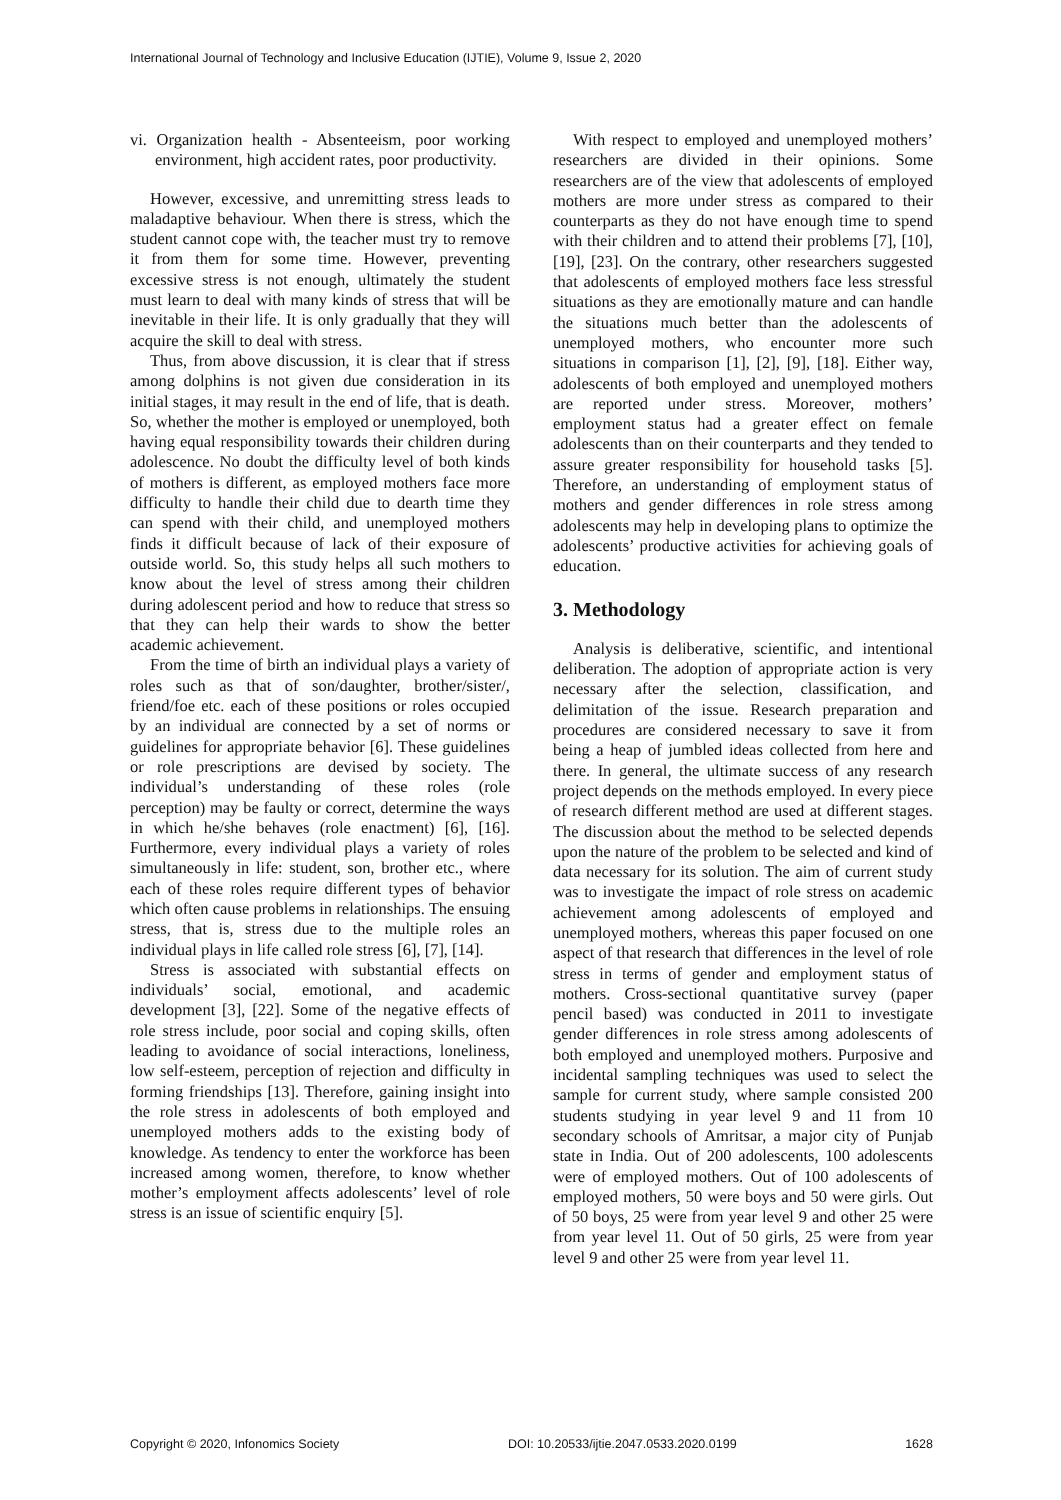International Journal of Technology and Inclusive Education (IJTIE), Volume 9, Issue 2, 2020
vi. Organization health - Absenteeism, poor working environment, high accident rates, poor productivity.
However, excessive, and unremitting stress leads to maladaptive behaviour. When there is stress, which the student cannot cope with, the teacher must try to remove it from them for some time. However, preventing excessive stress is not enough, ultimately the student must learn to deal with many kinds of stress that will be inevitable in their life. It is only gradually that they will acquire the skill to deal with stress.
Thus, from above discussion, it is clear that if stress among dolphins is not given due consideration in its initial stages, it may result in the end of life, that is death. So, whether the mother is employed or unemployed, both having equal responsibility towards their children during adolescence. No doubt the difficulty level of both kinds of mothers is different, as employed mothers face more difficulty to handle their child due to dearth time they can spend with their child, and unemployed mothers finds it difficult because of lack of their exposure of outside world. So, this study helps all such mothers to know about the level of stress among their children during adolescent period and how to reduce that stress so that they can help their wards to show the better academic achievement.
From the time of birth an individual plays a variety of roles such as that of son/daughter, brother/sister/, friend/foe etc. each of these positions or roles occupied by an individual are connected by a set of norms or guidelines for appropriate behavior [6]. These guidelines or role prescriptions are devised by society. The individual’s understanding of these roles (role perception) may be faulty or correct, determine the ways in which he/she behaves (role enactment) [6], [16]. Furthermore, every individual plays a variety of roles simultaneously in life: student, son, brother etc., where each of these roles require different types of behavior which often cause problems in relationships. The ensuing stress, that is, stress due to the multiple roles an individual plays in life called role stress [6], [7], [14].
Stress is associated with substantial effects on individuals’ social, emotional, and academic development [3], [22]. Some of the negative effects of role stress include, poor social and coping skills, often leading to avoidance of social interactions, loneliness, low self-esteem, perception of rejection and difficulty in forming friendships [13]. Therefore, gaining insight into the role stress in adolescents of both employed and unemployed mothers adds to the existing body of knowledge. As tendency to enter the workforce has been increased among women, therefore, to know whether mother’s employment affects adolescents’ level of role stress is an issue of scientific enquiry [5].
With respect to employed and unemployed mothers’ researchers are divided in their opinions. Some researchers are of the view that adolescents of employed mothers are more under stress as compared to their counterparts as they do not have enough time to spend with their children and to attend their problems [7], [10], [19], [23]. On the contrary, other researchers suggested that adolescents of employed mothers face less stressful situations as they are emotionally mature and can handle the situations much better than the adolescents of unemployed mothers, who encounter more such situations in comparison [1], [2], [9], [18]. Either way, adolescents of both employed and unemployed mothers are reported under stress. Moreover, mothers’ employment status had a greater effect on female adolescents than on their counterparts and they tended to assure greater responsibility for household tasks [5]. Therefore, an understanding of employment status of mothers and gender differences in role stress among adolescents may help in developing plans to optimize the adolescents’ productive activities for achieving goals of education.
3. Methodology
Analysis is deliberative, scientific, and intentional deliberation. The adoption of appropriate action is very necessary after the selection, classification, and delimitation of the issue. Research preparation and procedures are considered necessary to save it from being a heap of jumbled ideas collected from here and there. In general, the ultimate success of any research project depends on the methods employed. In every piece of research different method are used at different stages. The discussion about the method to be selected depends upon the nature of the problem to be selected and kind of data necessary for its solution. The aim of current study was to investigate the impact of role stress on academic achievement among adolescents of employed and unemployed mothers, whereas this paper focused on one aspect of that research that differences in the level of role stress in terms of gender and employment status of mothers. Cross-sectional quantitative survey (paper pencil based) was conducted in 2011 to investigate gender differences in role stress among adolescents of both employed and unemployed mothers. Purposive and incidental sampling techniques was used to select the sample for current study, where sample consisted 200 students studying in year level 9 and 11 from 10 secondary schools of Amritsar, a major city of Punjab state in India. Out of 200 adolescents, 100 adolescents were of employed mothers. Out of 100 adolescents of employed mothers, 50 were boys and 50 were girls. Out of 50 boys, 25 were from year level 9 and other 25 were from year level 11. Out of 50 girls, 25 were from year level 9 and other 25 were from year level 11.
Copyright © 2020, Infonomics Society DOI: 10.20533/ijtie.2047.0533.2020.0199 1628